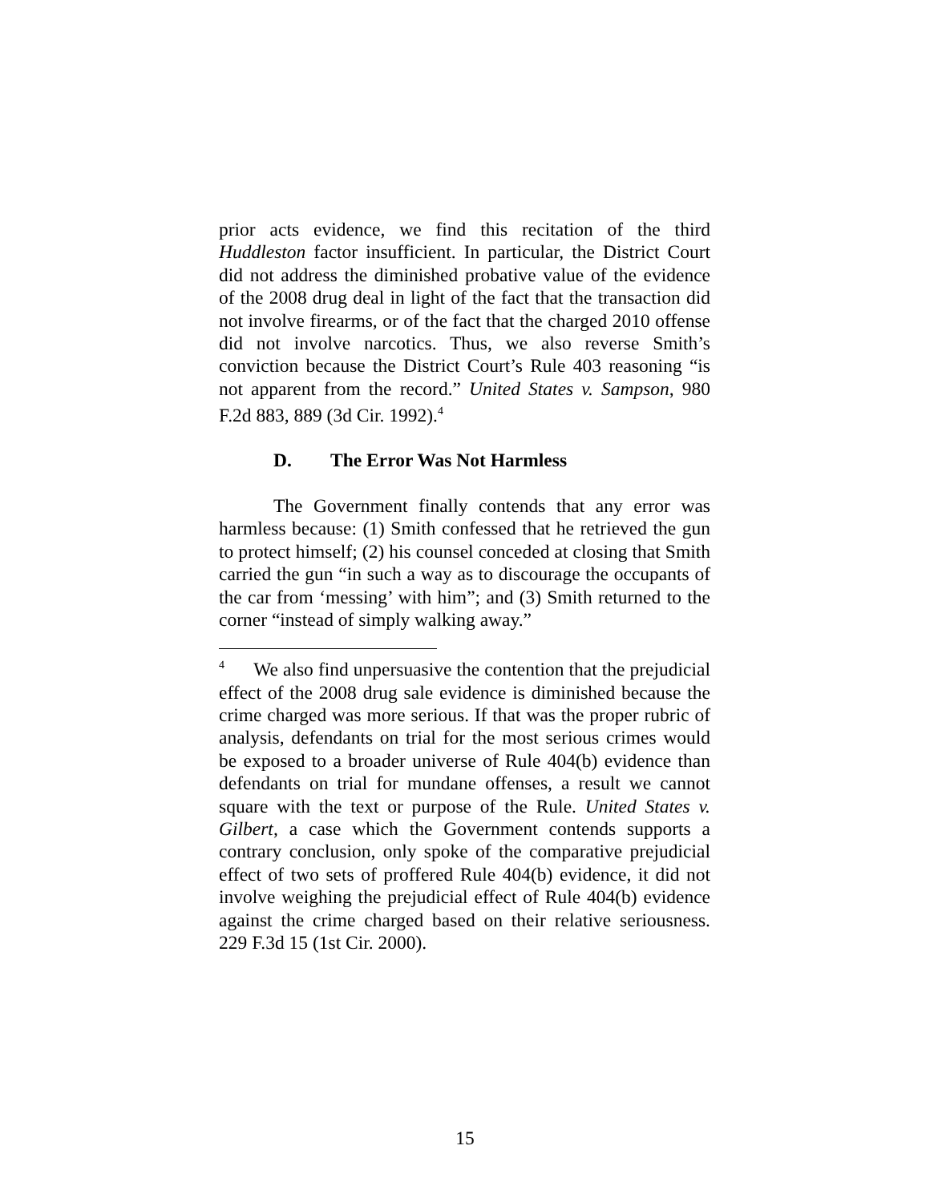prior acts evidence, we find this recitation of the third Huddleston factor insufficient. In particular, the District Court did not address the diminished probative value of the evidence of the 2008 drug deal in light of the fact that the transaction did not involve firearms, or of the fact that the charged 2010 offense did not involve narcotics. Thus, we also reverse Smith’s conviction because the District Court’s Rule 403 reasoning “is not apparent from the record.” United States v. Sampson, 980 F.2d 883, 889 (3d Cir. 1992).<sup>4</sup>
D. The Error Was Not Harmless
The Government finally contends that any error was harmless because: (1) Smith confessed that he retrieved the gun to protect himself; (2) his counsel conceded at closing that Smith carried the gun “in such a way as to discourage the occupants of the car from ‘messing’ with him”; and (3) Smith returned to the corner “instead of simply walking away.”
<sup>4</sup> We also find unpersuasive the contention that the prejudicial effect of the 2008 drug sale evidence is diminished because the crime charged was more serious. If that was the proper rubric of analysis, defendants on trial for the most serious crimes would be exposed to a broader universe of Rule 404(b) evidence than defendants on trial for mundane offenses, a result we cannot square with the text or purpose of the Rule. United States v. Gilbert, a case which the Government contends supports a contrary conclusion, only spoke of the comparative prejudicial effect of two sets of proffered Rule 404(b) evidence, it did not involve weighing the prejudicial effect of Rule 404(b) evidence against the crime charged based on their relative seriousness. 229 F.3d 15 (1st Cir. 2000).
15